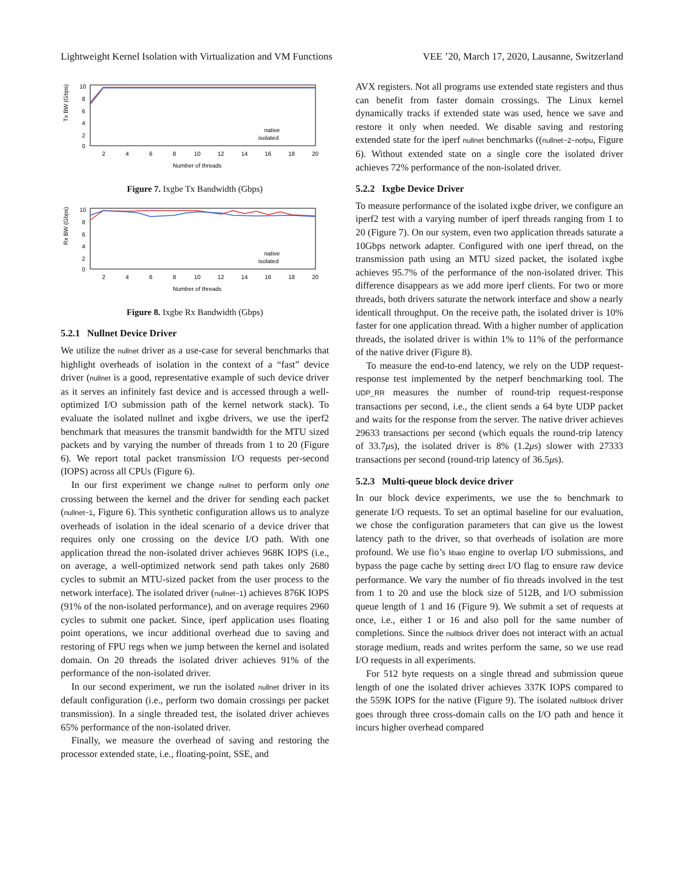Lightweight Kernel Isolation with Virtualization and VM Functions VEE ’20, March 17, 2020, Lausanne, Switzerland
Tx BW (Gbps)
10
8
6
4
2
0
2
4
6
8
10
12
14
16
18
20
Number of threads
native
isolated
Figure 7. Ixgbe Tx Bandwidth (Gbps)
Rx BW (Gbps)
10
8
6
4
2
0
2
4
6
8
10
12
14
16
18
20
Number of threads
native
isolated
Figure 8. Ixgbe Rx Bandwidth (Gbps)
5.2.1 Nullnet Device Driver
We utilize the nullnet driver as a use-case for several benchmarks that highlight overheads of isolation in the context of a “fast” device driver (nullnet is a good, representative example of such device driver as it serves an infinitely fast device and is accessed through a well-optimized I/O submission path of the kernel network stack). To evaluate the isolated nullnet and ixgbe drivers, we use the iperf2 benchmark that measures the transmit bandwidth for the MTU sized packets and by varying the number of threads from 1 to 20 (Figure 6). We report total packet transmission I/O requests per-second (IOPS) across all CPUs (Figure 6).
In our first experiment we change nullnet to perform only one crossing between the kernel and the driver for sending each packet (nullnet−1, Figure 6). This synthetic configuration allows us to analyze overheads of isolation in the ideal scenario of a device driver that requires only one crossing on the device I/O path. With one application thread the non-isolated driver achieves 968K IOPS (i.e., on average, a well-optimized network send path takes only 2680 cycles to submit an MTU-sized packet from the user process to the network interface). The isolated driver (nullnet−1) achieves 876K IOPS (91% of the non-isolated performance), and on average requires 2960 cycles to submit one packet. Since, iperf application uses floating point operations, we incur additional overhead due to saving and restoring of FPU regs when we jump between the kernel and isolated domain. On 20 threads the isolated driver achieves 91% of the performance of the non-isolated driver.
In our second experiment, we run the isolated nullnet driver in its default configuration (i.e., perform two domain crossings per packet transmission). In a single threaded test, the isolated driver achieves 65% performance of the non-isolated driver.
Finally, we measure the overhead of saving and restoring the processor extended state, i.e., floating-point, SSE, and
AVX registers. Not all programs use extended state registers and thus can benefit from faster domain crossings. The Linux kernel dynamically tracks if extended state was used, hence we save and restore it only when needed. We disable saving and restoring extended state for the iperf nullnet benchmarks ((nullnet−2−nofpu, Figure 6). Without extended state on a single core the isolated driver achieves 72% performance of the non-isolated driver.
5.2.2 Ixgbe Device Driver
To measure performance of the isolated ixgbe driver, we configure an iperf2 test with a varying number of iperf threads ranging from 1 to 20 (Figure 7). On our system, even two application threads saturate a 10Gbps network adapter. Configured with one iperf thread, on the transmission path using an MTU sized packet, the isolated ixgbe achieves 95.7% of the performance of the non-isolated driver. This difference disappears as we add more iperf clients. For two or more threads, both drivers saturate the network interface and show a nearly identicall throughput. On the receive path, the isolated driver is 10% faster for one application thread. With a higher number of application threads, the isolated driver is within 1% to 11% of the performance of the native driver (Figure 8).
To measure the end-to-end latency, we rely on the UDP request-response test implemented by the netperf benchmarking tool. The UDP_RR measures the number of round-trip request-response transactions per second, i.e., the client sends a 64 byte UDP packet and waits for the response from the server. The native driver achieves 29633 transactions per second (which equals the round-trip latency of 33.7μs), the isolated driver is 8% (1.2μs) slower with 27333 transactions per second (round-trip latency of 36.5μs).
5.2.3 Multi-queue block device driver
In our block device experiments, we use the fio benchmark to generate I/O requests. To set an optimal baseline for our evaluation, we chose the configuration parameters that can give us the lowest latency path to the driver, so that overheads of isolation are more profound. We use fio’s libaio engine to overlap I/O submissions, and bypass the page cache by setting direct I/O flag to ensure raw device performance. We vary the number of fio threads involved in the test from 1 to 20 and use the block size of 512B, and I/O submission queue length of 1 and 16 (Figure 9). We submit a set of requests at once, i.e., either 1 or 16 and also poll for the same number of completions. Since the nullblock driver does not interact with an actual storage medium, reads and writes perform the same, so we use read I/O requests in all experiments.
For 512 byte requests on a single thread and submission queue length of one the isolated driver achieves 337K IOPS compared to the 559K IOPS for the native (Figure 9). The isolated nullblock driver goes through three cross-domain calls on the I/O path and hence it incurs higher overhead compared